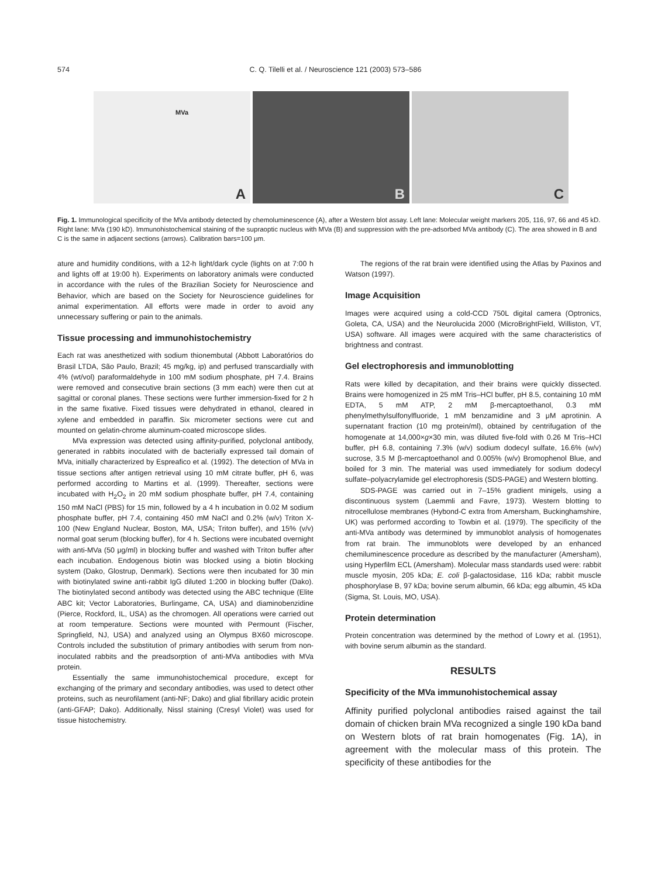574 C. Q. Tilelli et al. / Neuroscience 121 (2003) 573–586
MVa
A
B
C
Fig. 1. Immunological specificity of the MVa antibody detected by chemoluminescence (A), after a Western blot assay. Left lane: Molecular weight markers 205, 116, 97, 66 and 45 kD. Right lane: MVa (190 kD). Immunohistochemical staining of the supraoptic nucleus with MVa (B) and suppression with the pre-adsorbed MVa antibody (C). The area showed in B and C is the same in adjacent sections (arrows). Calibration bars=100 μm.
ature and humidity conditions, with a 12-h light/dark cycle (lights on at 7:00 h and lights off at 19:00 h). Experiments on laboratory animals were conducted in accordance with the rules of the Brazilian Society for Neuroscience and Behavior, which are based on the Society for Neuroscience guidelines for animal experimentation. All efforts were made in order to avoid any unnecessary suffering or pain to the animals.
Tissue processing and immunohistochemistry
Each rat was anesthetized with sodium thionembutal (Abbott Laboratórios do Brasil LTDA, São Paulo, Brazil; 45 mg/kg, ip) and perfused transcardially with 4% (wt/vol) paraformaldehyde in 100 mM sodium phosphate, pH 7.4. Brains were removed and consecutive brain sections (3 mm each) were then cut at sagittal or coronal planes. These sections were further immersion-fixed for 2 h in the same fixative. Fixed tissues were dehydrated in ethanol, cleared in xylene and embedded in paraffin. Six micrometer sections were cut and mounted on gelatin-chrome aluminum-coated microscope slides.
MVa expression was detected using affinity-purified, polyclonal antibody, generated in rabbits inoculated with de bacterially expressed tail domain of MVa, initially characterized by Espreafico et al. (1992). The detection of MVa in tissue sections after antigen retrieval using 10 mM citrate buffer, pH 6, was performed according to Martins et al. (1999). Thereafter, sections were incubated with H<sub>2</sub>O<sub>2</sub> in 20 mM sodium phosphate buffer, pH 7.4, containing 150 mM NaCl (PBS) for 15 min, followed by a 4 h incubation in 0.02 M sodium phosphate buffer, pH 7.4, containing 450 mM NaCl and 0.2% (w/v) Triton X-100 (New England Nuclear, Boston, MA, USA; Triton buffer), and 15% (v/v) normal goat serum (blocking buffer), for 4 h. Sections were incubated overnight with anti-MVa (50 μg/ml) in blocking buffer and washed with Triton buffer after each incubation. Endogenous biotin was blocked using a biotin blocking system (Dako, Glostrup, Denmark). Sections were then incubated for 30 min with biotinylated swine anti-rabbit IgG diluted 1:200 in blocking buffer (Dako). The biotinylated second antibody was detected using the ABC technique (Elite ABC kit; Vector Laboratories, Burlingame, CA, USA) and diaminobenzidine (Pierce, Rockford, IL, USA) as the chromogen. All operations were carried out at room temperature. Sections were mounted with Permount (Fischer, Springfield, NJ, USA) and analyzed using an Olympus BX60 microscope. Controls included the substitution of primary antibodies with serum from non-inoculated rabbits and the preadsorption of anti-MVa antibodies with MVa protein.
Essentially the same immunohistochemical procedure, except for exchanging of the primary and secondary antibodies, was used to detect other proteins, such as neurofilament (anti-NF; Dako) and glial fibrillary acidic protein (anti-GFAP; Dako). Additionally, Nissl staining (Cresyl Violet) was used for tissue histochemistry.
The regions of the rat brain were identified using the Atlas by Paxinos and Watson (1997).
Image Acquisition
Images were acquired using a cold-CCD 750L digital camera (Optronics, Goleta, CA, USA) and the Neurolucida 2000 (MicroBrightField, Williston, VT, USA) software. All images were acquired with the same characteristics of brightness and contrast.
Gel electrophoresis and immunoblotting
Rats were killed by decapitation, and their brains were quickly dissected. Brains were homogenized in 25 mM Tris–HCl buffer, pH 8.5, containing 10 mM EDTA, 5 mM ATP, 2 mM β-mercaptoethanol, 0.3 mM phenylmethylsulfonylfluoride, 1 mM benzamidine and 3 μM aprotinin. A supernatant fraction (10 mg protein/ml), obtained by centrifugation of the homogenate at 14,000×g×30 min, was diluted five-fold with 0.26 M Tris–HCl buffer, pH 6.8, containing 7.3% (w/v) sodium dodecyl sulfate, 16.6% (w/v) sucrose, 3.5 M β-mercaptoethanol and 0.005% (w/v) Bromophenol Blue, and boiled for 3 min. The material was used immediately for sodium dodecyl sulfate–polyacrylamide gel electrophoresis (SDS-PAGE) and Western blotting.
SDS-PAGE was carried out in 7–15% gradient minigels, using a discontinuous system (Laemmli and Favre, 1973). Western blotting to nitrocellulose membranes (Hybond-C extra from Amersham, Buckinghamshire, UK) was performed according to Towbin et al. (1979). The specificity of the anti-MVa antibody was determined by immunoblot analysis of homogenates from rat brain. The immunoblots were developed by an enhanced chemiluminescence procedure as described by the manufacturer (Amersham), using Hyperfilm ECL (Amersham). Molecular mass standards used were: rabbit muscle myosin, 205 kDa; E. coli β-galactosidase, 116 kDa; rabbit muscle phosphorylase B, 97 kDa; bovine serum albumin, 66 kDa; egg albumin, 45 kDa (Sigma, St. Louis, MO, USA).
Protein determination
Protein concentration was determined by the method of Lowry et al. (1951), with bovine serum albumin as the standard.
RESULTS
Specificity of the MVa immunohistochemical assay
Affinity purified polyclonal antibodies raised against the tail domain of chicken brain MVa recognized a single 190 kDa band on Western blots of rat brain homogenates (Fig. 1A), in agreement with the molecular mass of this protein. The specificity of these antibodies for the